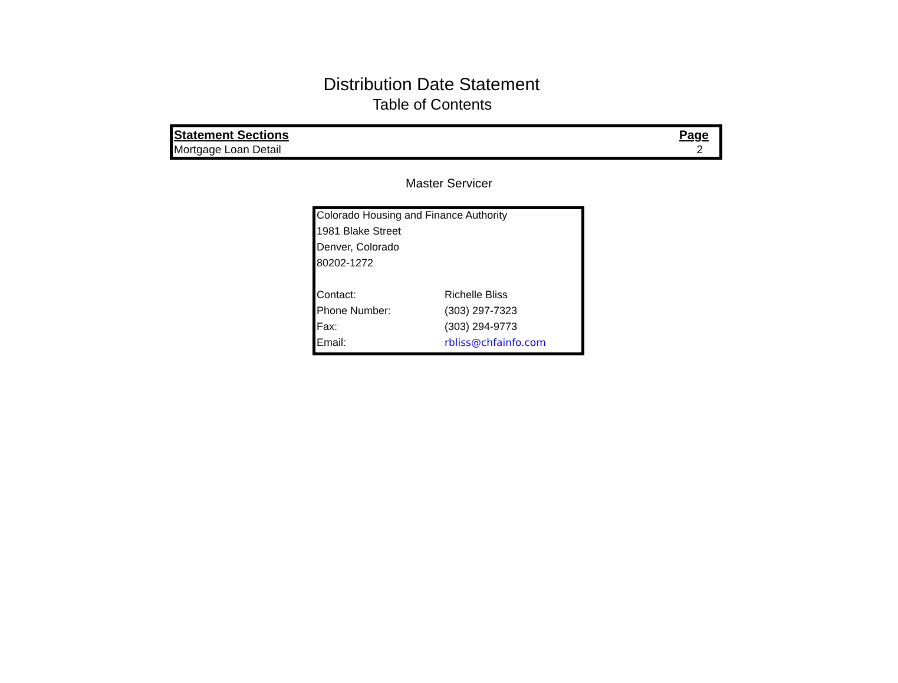Distribution Date Statement
Table of Contents
| Statement Sections | Page |
| --- | --- |
| Mortgage Loan Detail | 2 |
Master Servicer
| Colorado Housing and Finance Authority | |
| 1981 Blake Street | |
| Denver, Colorado | |
| 80202-1272 | |
| Contact: | Richelle Bliss |
| Phone Number: | (303) 297-7323 |
| Fax: | (303) 294-9773 |
| Email: | rbliss@chfainfo.com |